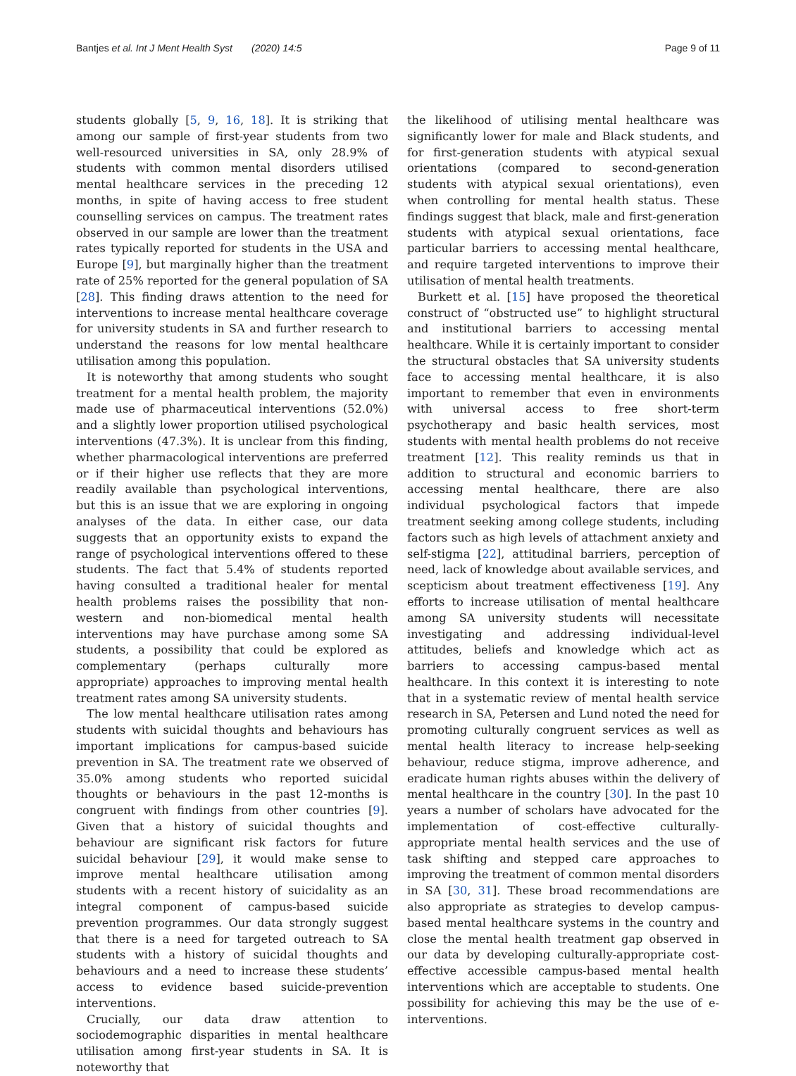Bantjes et al. Int J Ment Health Syst (2020) 14:5 Page 9 of 11
students globally [5, 9, 16, 18]. It is striking that among our sample of first-year students from two well-resourced universities in SA, only 28.9% of students with common mental disorders utilised mental healthcare services in the preceding 12 months, in spite of having access to free student counselling services on campus. The treatment rates observed in our sample are lower than the treatment rates typically reported for students in the USA and Europe [9], but marginally higher than the treatment rate of 25% reported for the general population of SA [28]. This finding draws attention to the need for interventions to increase mental healthcare coverage for university students in SA and further research to understand the reasons for low mental healthcare utilisation among this population.
It is noteworthy that among students who sought treatment for a mental health problem, the majority made use of pharmaceutical interventions (52.0%) and a slightly lower proportion utilised psychological interventions (47.3%). It is unclear from this finding, whether pharmacological interventions are preferred or if their higher use reflects that they are more readily available than psychological interventions, but this is an issue that we are exploring in ongoing analyses of the data. In either case, our data suggests that an opportunity exists to expand the range of psychological interventions offered to these students. The fact that 5.4% of students reported having consulted a traditional healer for mental health problems raises the possibility that non-western and non-biomedical mental health interventions may have purchase among some SA students, a possibility that could be explored as complementary (perhaps culturally more appropriate) approaches to improving mental health treatment rates among SA university students.
The low mental healthcare utilisation rates among students with suicidal thoughts and behaviours has important implications for campus-based suicide prevention in SA. The treatment rate we observed of 35.0% among students who reported suicidal thoughts or behaviours in the past 12-months is congruent with findings from other countries [9]. Given that a history of suicidal thoughts and behaviour are significant risk factors for future suicidal behaviour [29], it would make sense to improve mental healthcare utilisation among students with a recent history of suicidality as an integral component of campus-based suicide prevention programmes. Our data strongly suggest that there is a need for targeted outreach to SA students with a history of suicidal thoughts and behaviours and a need to increase these students’ access to evidence based suicide-prevention interventions.
Crucially, our data draw attention to sociodemographic disparities in mental healthcare utilisation among first-year students in SA. It is noteworthy that
the likelihood of utilising mental healthcare was significantly lower for male and Black students, and for first-generation students with atypical sexual orientations (compared to second-generation students with atypical sexual orientations), even when controlling for mental health status. These findings suggest that black, male and first-generation students with atypical sexual orientations, face particular barriers to accessing mental healthcare, and require targeted interventions to improve their utilisation of mental health treatments.
Burkett et al. [15] have proposed the theoretical construct of “obstructed use” to highlight structural and institutional barriers to accessing mental healthcare. While it is certainly important to consider the structural obstacles that SA university students face to accessing mental healthcare, it is also important to remember that even in environments with universal access to free short-term psychotherapy and basic health services, most students with mental health problems do not receive treatment [12]. This reality reminds us that in addition to structural and economic barriers to accessing mental healthcare, there are also individual psychological factors that impede treatment seeking among college students, including factors such as high levels of attachment anxiety and self-stigma [22], attitudinal barriers, perception of need, lack of knowledge about available services, and scepticism about treatment effectiveness [19]. Any efforts to increase utilisation of mental healthcare among SA university students will necessitate investigating and addressing individual-level attitudes, beliefs and knowledge which act as barriers to accessing campus-based mental healthcare. In this context it is interesting to note that in a systematic review of mental health service research in SA, Petersen and Lund noted the need for promoting culturally congruent services as well as mental health literacy to increase help-seeking behaviour, reduce stigma, improve adherence, and eradicate human rights abuses within the delivery of mental healthcare in the country [30]. In the past 10 years a number of scholars have advocated for the implementation of cost-effective culturally-appropriate mental health services and the use of task shifting and stepped care approaches to improving the treatment of common mental disorders in SA [30, 31]. These broad recommendations are also appropriate as strategies to develop campus-based mental healthcare systems in the country and close the mental health treatment gap observed in our data by developing culturally-appropriate cost-effective accessible campus-based mental health interventions which are acceptable to students. One possibility for achieving this may be the use of e-interventions.